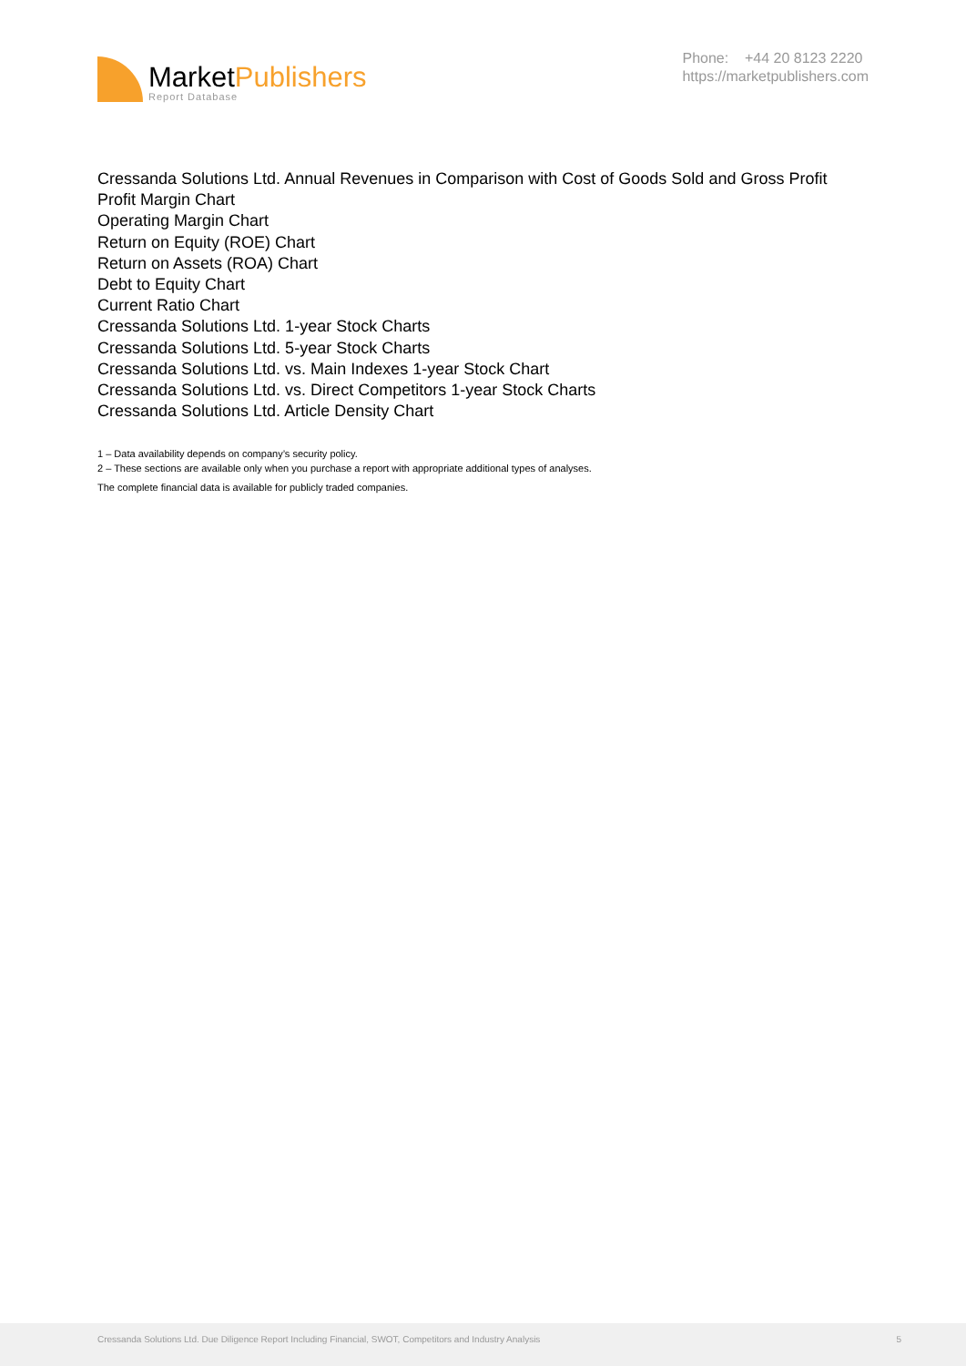MarketPublishers
Report Database
Phone: +44 20 8123 2220
https://marketpublishers.com
Cressanda Solutions Ltd. Annual Revenues in Comparison with Cost of Goods Sold and Gross Profit
Profit Margin Chart
Operating Margin Chart
Return on Equity (ROE) Chart
Return on Assets (ROA) Chart
Debt to Equity Chart
Current Ratio Chart
Cressanda Solutions Ltd. 1-year Stock Charts
Cressanda Solutions Ltd. 5-year Stock Charts
Cressanda Solutions Ltd. vs. Main Indexes 1-year Stock Chart
Cressanda Solutions Ltd. vs. Direct Competitors 1-year Stock Charts
Cressanda Solutions Ltd. Article Density Chart
1 – Data availability depends on company’s security policy.
2 – These sections are available only when you purchase a report with appropriate additional types of analyses.
The complete financial data is available for publicly traded companies.
Cressanda Solutions Ltd. Due Diligence Report Including Financial, SWOT, Competitors and Industry Analysis 5